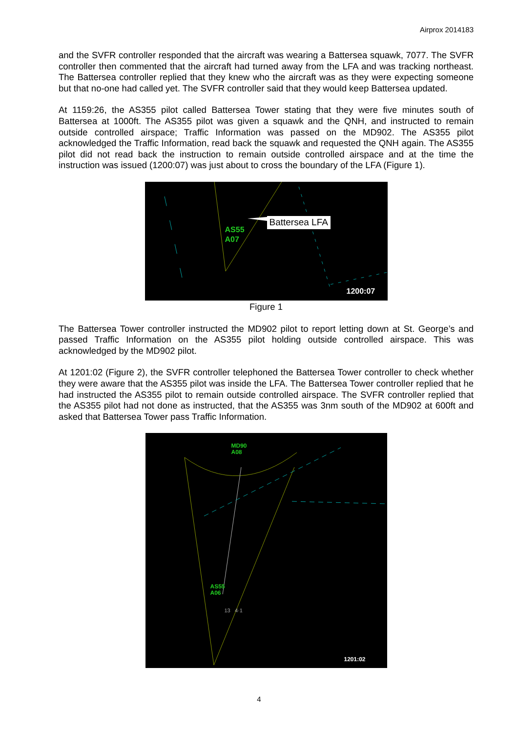Airprox 2014183
and the SVFR controller responded that the aircraft was wearing a Battersea squawk, 7077. The SVFR controller then commented that the aircraft had turned away from the LFA and was tracking northeast. The Battersea controller replied that they knew who the aircraft was as they were expecting someone but that no-one had called yet. The SVFR controller said that they would keep Battersea updated.
At 1159:26, the AS355 pilot called Battersea Tower stating that they were five minutes south of Battersea at 1000ft. The AS355 pilot was given a squawk and the QNH, and instructed to remain outside controlled airspace; Traffic Information was passed on the MD902. The AS355 pilot acknowledged the Traffic Information, read back the squawk and requested the QNH again. The AS355 pilot did not read back the instruction to remain outside controlled airspace and at the time the instruction was issued (1200:07) was just about to cross the boundary of the LFA (Figure 1).
Battersea LFA
AS55
A07
1200:07
Figure 1
The Battersea Tower controller instructed the MD902 pilot to report letting down at St. George’s and passed Traffic Information on the AS355 pilot holding outside controlled airspace. This was acknowledged by the MD902 pilot.
At 1201:02 (Figure 2), the SVFR controller telephoned the Battersea Tower controller to check whether they were aware that the AS355 pilot was inside the LFA. The Battersea Tower controller replied that he had instructed the AS355 pilot to remain outside controlled airspace. The SVFR controller replied that the AS355 pilot had not done as instructed, that the AS355 was 3nm south of the MD902 at 600ft and asked that Battersea Tower pass Traffic Information.
MD90
A08
AS55
A06
13 4·1
1201:02
4